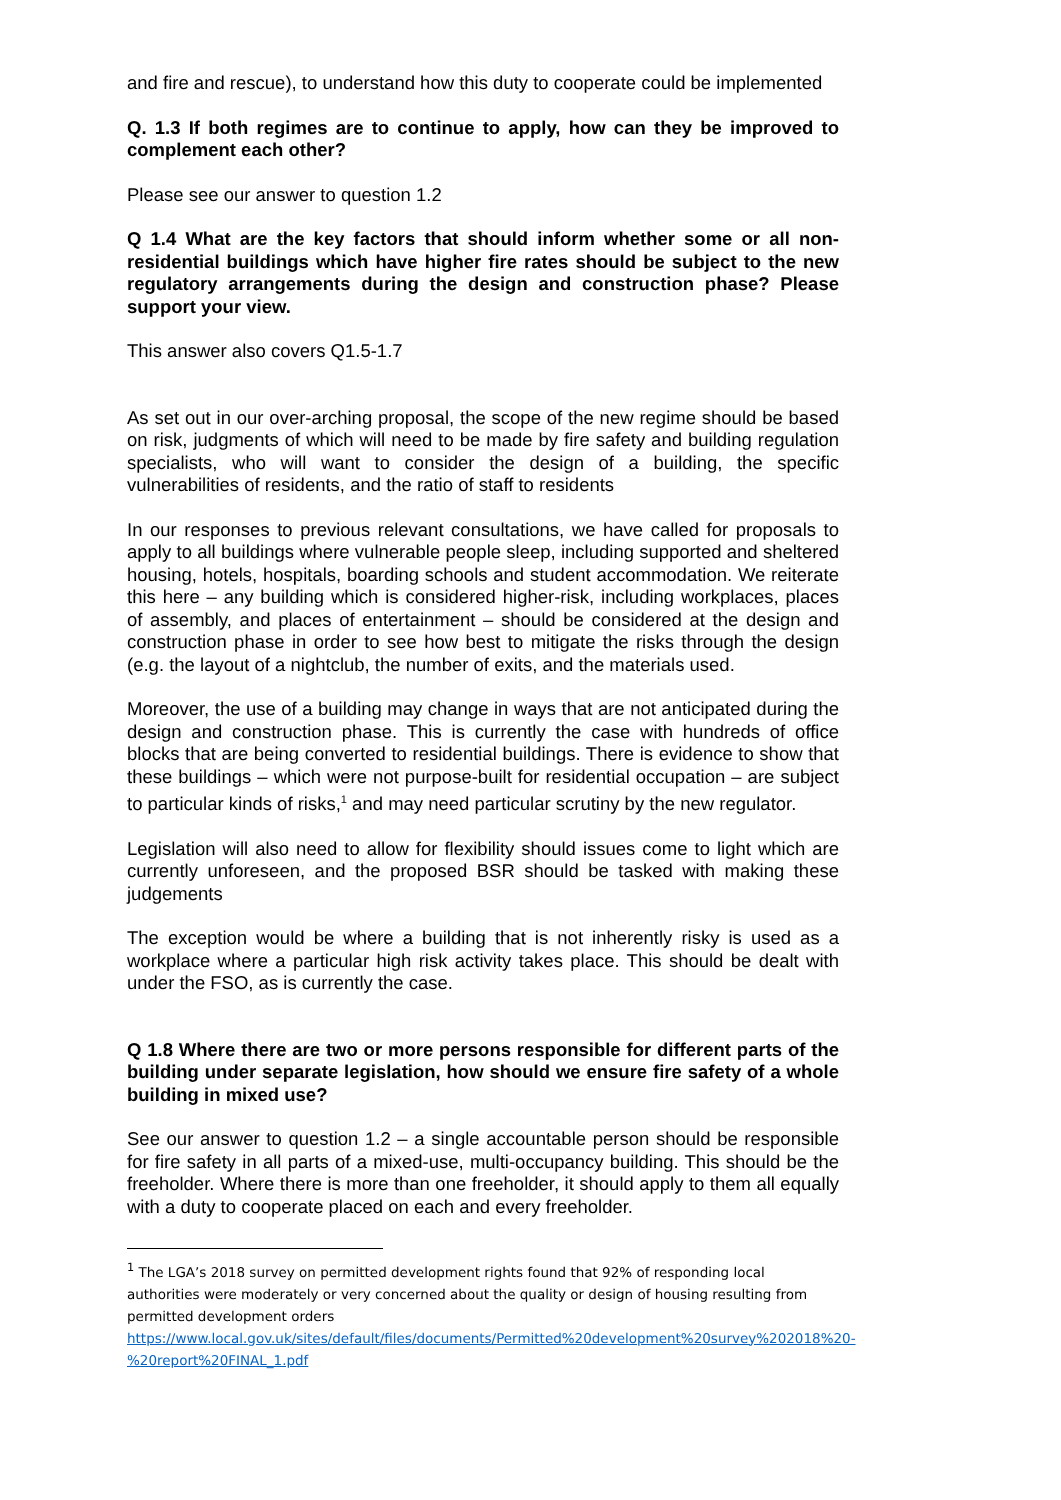and fire and rescue), to understand how this duty to cooperate could be implemented
Q. 1.3 If both regimes are to continue to apply, how can they be improved to complement each other?
Please see our answer to question 1.2
Q 1.4 What are the key factors that should inform whether some or all non-residential buildings which have higher fire rates should be subject to the new regulatory arrangements during the design and construction phase? Please support your view.
This answer also covers Q1.5-1.7
As set out in our over-arching proposal, the scope of the new regime should be based on risk, judgments of which will need to be made by fire safety and building regulation specialists, who will want to consider the design of a building, the specific vulnerabilities of residents, and the ratio of staff to residents
In our responses to previous relevant consultations, we have called for proposals to apply to all buildings where vulnerable people sleep, including supported and sheltered housing, hotels, hospitals, boarding schools and student accommodation. We reiterate this here – any building which is considered higher-risk, including workplaces, places of assembly, and places of entertainment – should be considered at the design and construction phase in order to see how best to mitigate the risks through the design (e.g. the layout of a nightclub, the number of exits, and the materials used.
Moreover, the use of a building may change in ways that are not anticipated during the design and construction phase. This is currently the case with hundreds of office blocks that are being converted to residential buildings. There is evidence to show that these buildings – which were not purpose-built for residential occupation – are subject to particular kinds of risks,<sup>1</sup> and may need particular scrutiny by the new regulator.
Legislation will also need to allow for flexibility should issues come to light which are currently unforeseen, and the proposed BSR should be tasked with making these judgements
The exception would be where a building that is not inherently risky is used as a workplace where a particular high risk activity takes place. This should be dealt with under the FSO, as is currently the case.
Q 1.8 Where there are two or more persons responsible for different parts of the building under separate legislation, how should we ensure fire safety of a whole building in mixed use?
See our answer to question 1.2 – a single accountable person should be responsible for fire safety in all parts of a mixed-use, multi-occupancy building. This should be the freeholder. Where there is more than one freeholder, it should apply to them all equally with a duty to cooperate placed on each and every freeholder.
<sup>1</sup> The LGA’s 2018 survey on permitted development rights found that 92% of responding local authorities were moderately or very concerned about the quality or design of housing resulting from permitted development orders https://www.local.gov.uk/sites/default/files/documents/Permitted%20development%20survey%202018%20-%20report%20FINAL_1.pdf